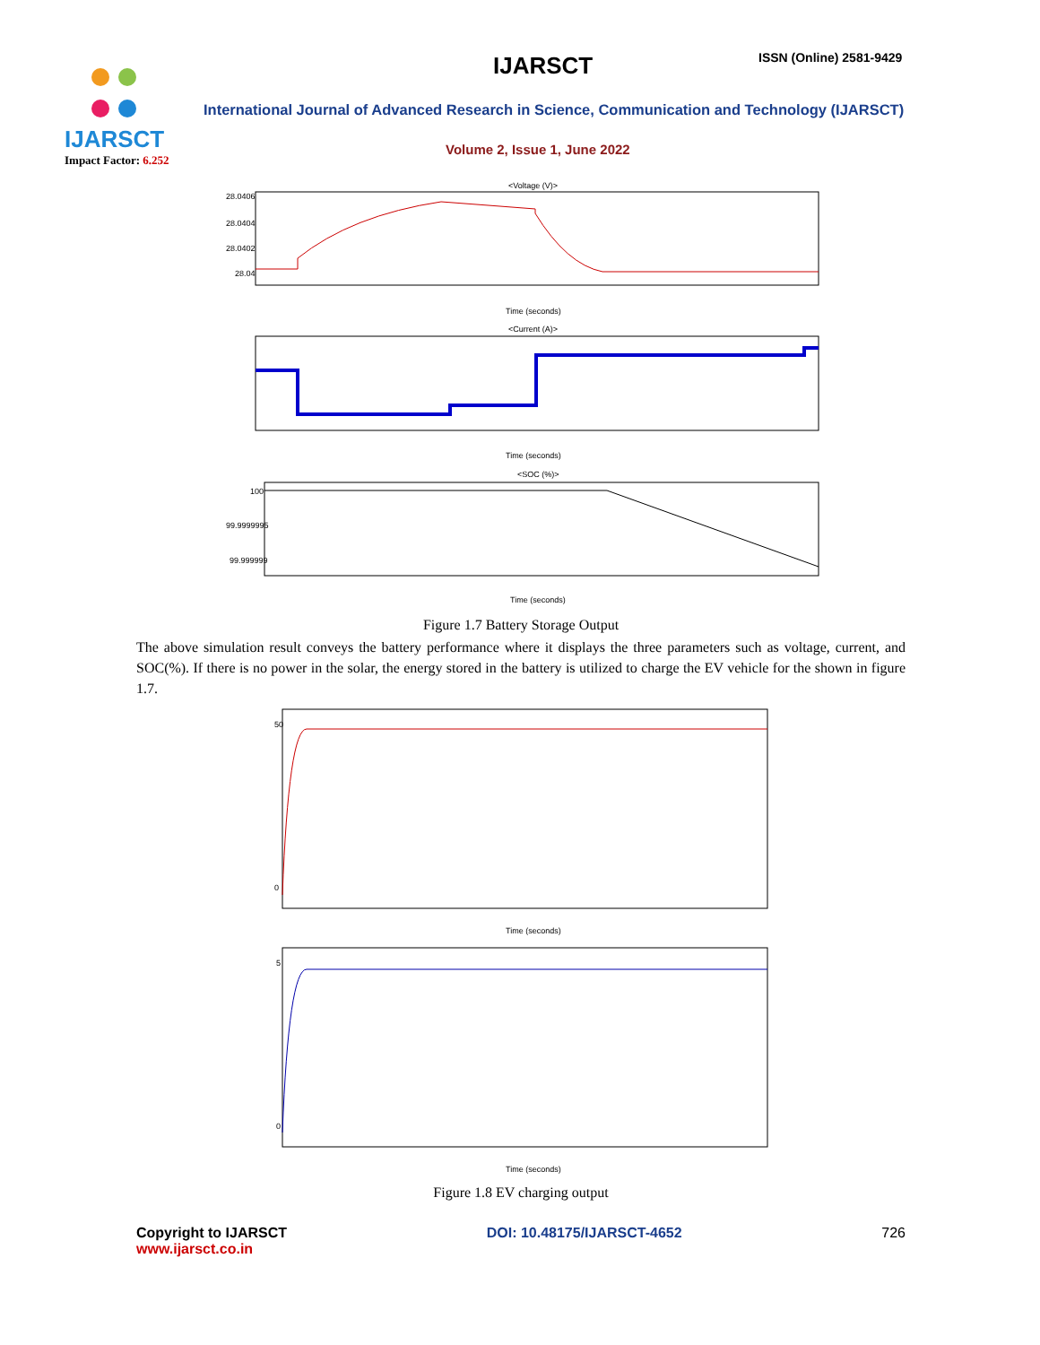IJARSCT ISSN (Online) 2581-9429
IJARSCT
Impact Factor: 6.252
International Journal of Advanced Research in Science, Communication and Technology (IJARSCT)
Volume 2, Issue 1, June 2022
<Voltage (V)>
28.0406
28.0404
28.0402
28.04
Time (seconds)
<Current (A)>
Time (seconds)
<SOC (%)>
100
99.9999995
99.999999
Time (seconds)
Figure 1.7 Battery Storage Output
The above simulation result conveys the battery performance where it displays the three parameters such as voltage, current, and SOC(%). If there is no power in the solar, the energy stored in the battery is utilized to charge the EV vehicle for the shown in figure 1.7.
50
0
Time (seconds)
5
0
Time (seconds)
Figure 1.8 EV charging output
Copyright to IJARSCT
www.ijarsct.co.in
DOI: 10.48175/IJARSCT-4652 726